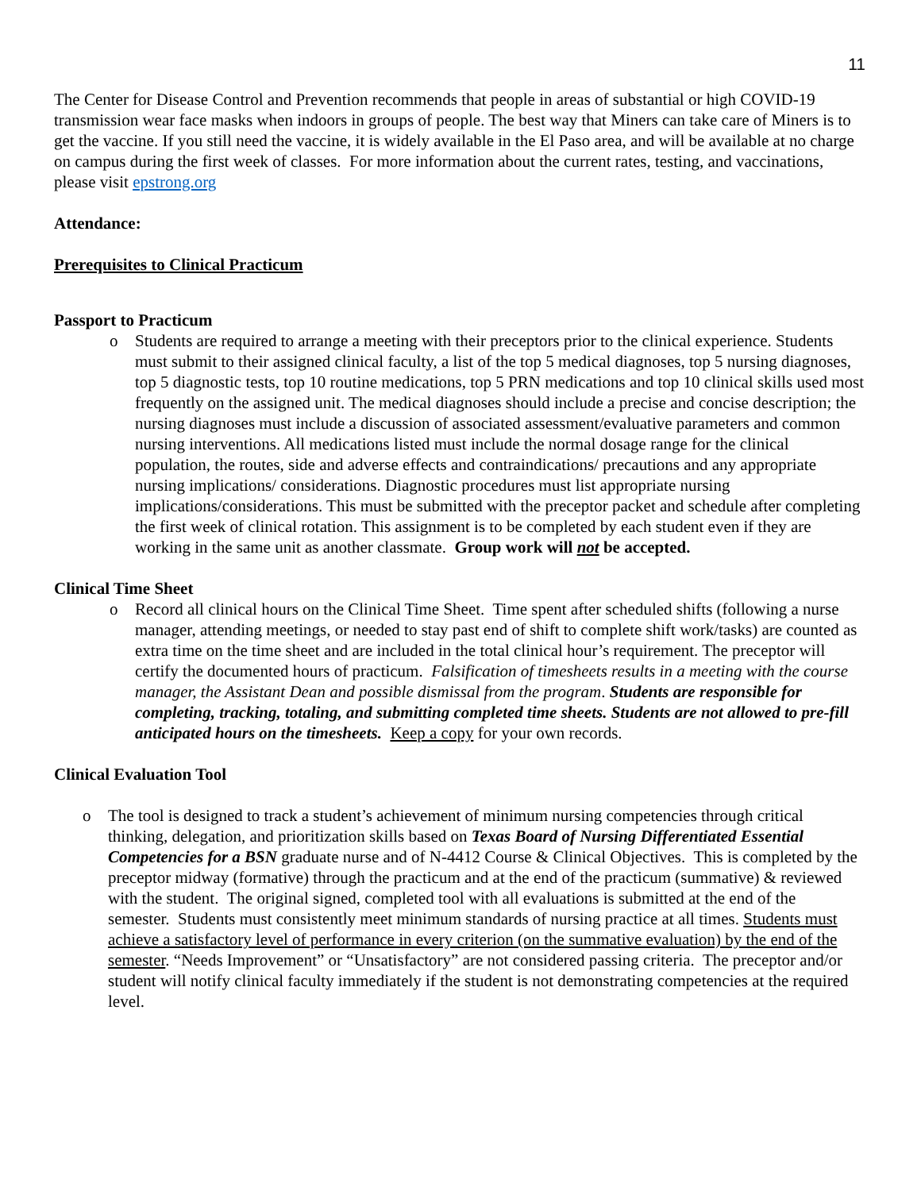11
The Center for Disease Control and Prevention recommends that people in areas of substantial or high COVID-19 transmission wear face masks when indoors in groups of people. The best way that Miners can take care of Miners is to get the vaccine. If you still need the vaccine, it is widely available in the El Paso area, and will be available at no charge on campus during the first week of classes. For more information about the current rates, testing, and vaccinations, please visit epstrong.org
Attendance:
Prerequisites to Clinical Practicum
Passport to Practicum
o Students are required to arrange a meeting with their preceptors prior to the clinical experience. Students must submit to their assigned clinical faculty, a list of the top 5 medical diagnoses, top 5 nursing diagnoses, top 5 diagnostic tests, top 10 routine medications, top 5 PRN medications and top 10 clinical skills used most frequently on the assigned unit. The medical diagnoses should include a precise and concise description; the nursing diagnoses must include a discussion of associated assessment/evaluative parameters and common nursing interventions. All medications listed must include the normal dosage range for the clinical population, the routes, side and adverse effects and contraindications/ precautions and any appropriate nursing implications/ considerations. Diagnostic procedures must list appropriate nursing implications/considerations. This must be submitted with the preceptor packet and schedule after completing the first week of clinical rotation. This assignment is to be completed by each student even if they are working in the same unit as another classmate. Group work will not be accepted.
Clinical Time Sheet
o Record all clinical hours on the Clinical Time Sheet. Time spent after scheduled shifts (following a nurse manager, attending meetings, or needed to stay past end of shift to complete shift work/tasks) are counted as extra time on the time sheet and are included in the total clinical hour’s requirement. The preceptor will certify the documented hours of practicum. Falsification of timesheets results in a meeting with the course manager, the Assistant Dean and possible dismissal from the program. Students are responsible for completing, tracking, totaling, and submitting completed time sheets. Students are not allowed to pre-fill anticipated hours on the timesheets. Keep a copy for your own records.
Clinical Evaluation Tool
o The tool is designed to track a student’s achievement of minimum nursing competencies through critical thinking, delegation, and prioritization skills based on Texas Board of Nursing Differentiated Essential Competencies for a BSN graduate nurse and of N-4412 Course & Clinical Objectives. This is completed by the preceptor midway (formative) through the practicum and at the end of the practicum (summative) & reviewed with the student. The original signed, completed tool with all evaluations is submitted at the end of the semester. Students must consistently meet minimum standards of nursing practice at all times. Students must achieve a satisfactory level of performance in every criterion (on the summative evaluation) by the end of the semester. “Needs Improvement” or “Unsatisfactory” are not considered passing criteria. The preceptor and/or student will notify clinical faculty immediately if the student is not demonstrating competencies at the required level.